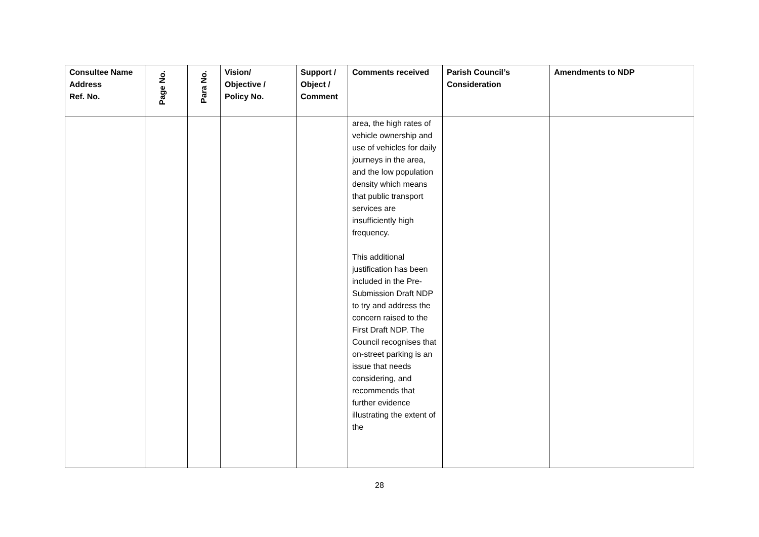| Consultee Name Address Ref. No. | Page No. | Para No. | Vision/ Objective / Policy No. | Support / Object / Comment | Comments received | Parish Council’s Consideration | Amendments to NDP |
| --- | --- | --- | --- | --- | --- | --- | --- |
| | | | | | area, the high rates of vehicle ownership and use of vehicles for daily journeys in the area, and the low population density which means that public transport services are insufficiently high frequency. This additional justification has been included in the Pre-Submission Draft NDP to try and address the concern raised to the First Draft NDP. The Council recognises that on-street parking is an issue that needs considering, and recommends that further evidence illustrating the extent of the | | |
28